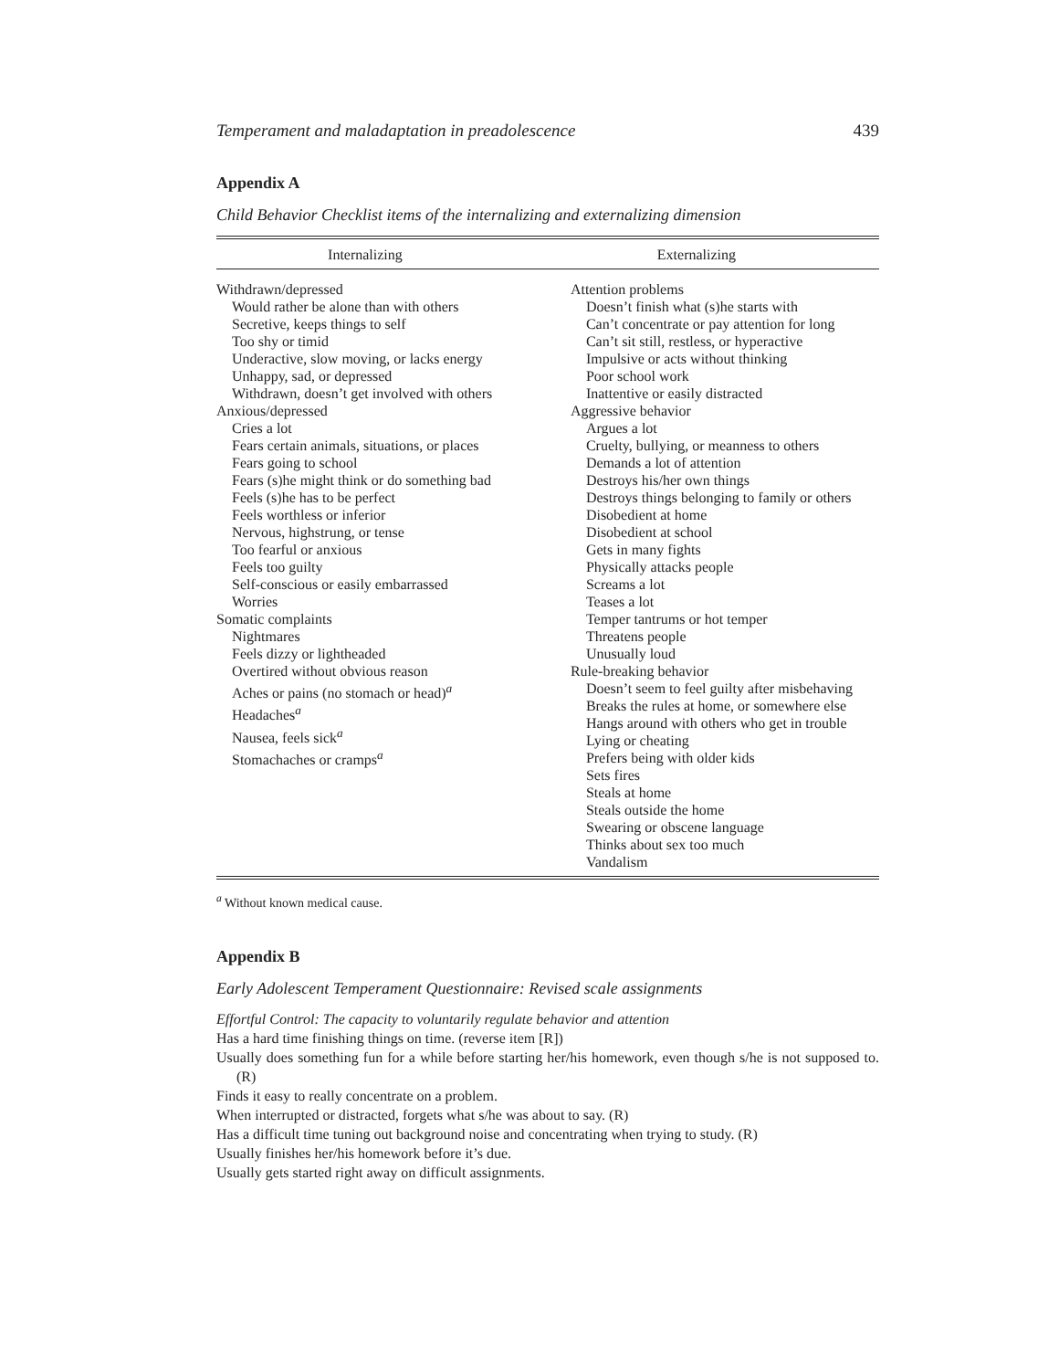Temperament and maladaptation in preadolescence 439
Appendix A
Child Behavior Checklist items of the internalizing and externalizing dimension
| Internalizing | Externalizing |
| --- | --- |
| Withdrawn/depressed Would rather be alone than with others Secretive, keeps things to self Too shy or timid Underactive, slow moving, or lacks energy Unhappy, sad, or depressed Withdrawn, doesn’t get involved with others Anxious/depressed Cries a lot Fears certain animals, situations, or places Fears going to school Fears (s)he might think or do something bad Feels (s)he has to be perfect Feels worthless or inferior Nervous, highstrung, or tense Too fearful or anxious Feels too guilty Self-conscious or easily embarrassed Worries Somatic complaints Nightmares Feels dizzy or lightheaded Overtired without obvious reason Aches or pains (no stomach or head)<sup>a</sup> Headaches<sup>a</sup> Nausea, feels sick<sup>a</sup> Stomachaches or cramps<sup>a</sup> | Attention problems Doesn’t finish what (s)he starts with Can’t concentrate or pay attention for long Can’t sit still, restless, or hyperactive Impulsive or acts without thinking Poor school work Inattentive or easily distracted Aggressive behavior Argues a lot Cruelty, bullying, or meanness to others Demands a lot of attention Destroys his/her own things Destroys things belonging to family or others Disobedient at home Disobedient at school Gets in many fights Physically attacks people Screams a lot Teases a lot Temper tantrums or hot temper Threatens people Unusually loud Rule-breaking behavior Doesn’t seem to feel guilty after misbehaving Breaks the rules at home, or somewhere else Hangs around with others who get in trouble Lying or cheating Prefers being with older kids Sets fires Steals at home Steals outside the home Swearing or obscene language Thinks about sex too much Vandalism |
<sup>a</sup> Without known medical cause.
Appendix B
Early Adolescent Temperament Questionnaire: Revised scale assignments
Effortful Control: The capacity to voluntarily regulate behavior and attention
Has a hard time finishing things on time. (reverse item [R])
Usually does something fun for a while before starting her/his homework, even though s/he is not supposed to. (R)
Finds it easy to really concentrate on a problem.
When interrupted or distracted, forgets what s/he was about to say. (R)
Has a difficult time tuning out background noise and concentrating when trying to study. (R)
Usually finishes her/his homework before it’s due.
Usually gets started right away on difficult assignments.